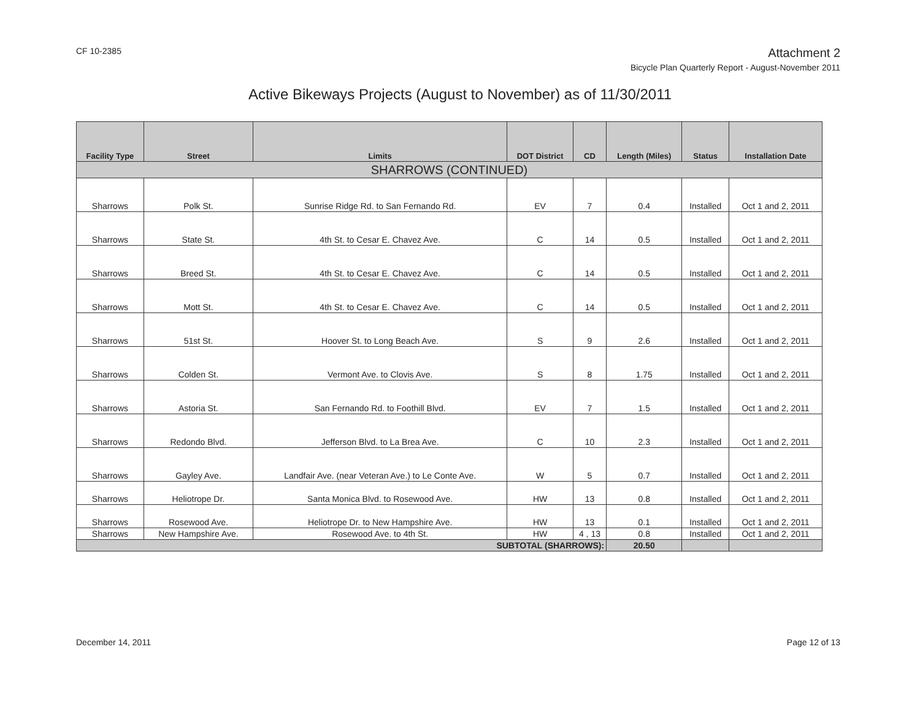CF 10-2385
Attachment 2
Bicycle Plan Quarterly Report - August-November 2011
Active Bikeways Projects (August to November) as of 11/30/2011
| Facility Type | Street | Limits | DOT District | CD | Length (Miles) | Status | Installation Date |
| --- | --- | --- | --- | --- | --- | --- | --- |
| SHARROWS (CONTINUED) | | | | | | | |
| Sharrows | Polk St. | Sunrise Ridge Rd. to San Fernando Rd. | EV | 7 | 0.4 | Installed | Oct 1 and 2, 2011 |
| Sharrows | State St. | 4th St. to Cesar E. Chavez Ave. | C | 14 | 0.5 | Installed | Oct 1 and 2, 2011 |
| Sharrows | Breed St. | 4th St. to Cesar E. Chavez Ave. | C | 14 | 0.5 | Installed | Oct 1 and 2, 2011 |
| Sharrows | Mott St. | 4th St. to Cesar E. Chavez Ave. | C | 14 | 0.5 | Installed | Oct 1 and 2, 2011 |
| Sharrows | 51st St. | Hoover St. to Long Beach Ave. | S | 9 | 2.6 | Installed | Oct 1 and 2, 2011 |
| Sharrows | Colden St. | Vermont Ave. to Clovis Ave. | S | 8 | 1.75 | Installed | Oct 1 and 2, 2011 |
| Sharrows | Astoria St. | San Fernando Rd. to Foothill Blvd. | EV | 7 | 1.5 | Installed | Oct 1 and 2, 2011 |
| Sharrows | Redondo Blvd. | Jefferson Blvd. to La Brea Ave. | C | 10 | 2.3 | Installed | Oct 1 and 2, 2011 |
| Sharrows | Gayley Ave. | Landfair Ave. (near Veteran Ave.) to Le Conte Ave. | W | 5 | 0.7 | Installed | Oct 1 and 2, 2011 |
| Sharrows | Heliotrope Dr. | Santa Monica Blvd. to Rosewood Ave. | HW | 13 | 0.8 | Installed | Oct 1 and 2, 2011 |
| Sharrows | Rosewood Ave. | Heliotrope Dr. to New Hampshire Ave. | HW | 13 | 0.1 | Installed | Oct 1 and 2, 2011 |
| Sharrows | New Hampshire Ave. | Rosewood Ave. to 4th St. | HW | 4 , 13 | 0.8 | Installed | Oct 1 and 2, 2011 |
| SUBTOTAL (SHARROWS): | | | | | 20.50 | | |
December 14, 2011 Page 12 of 13